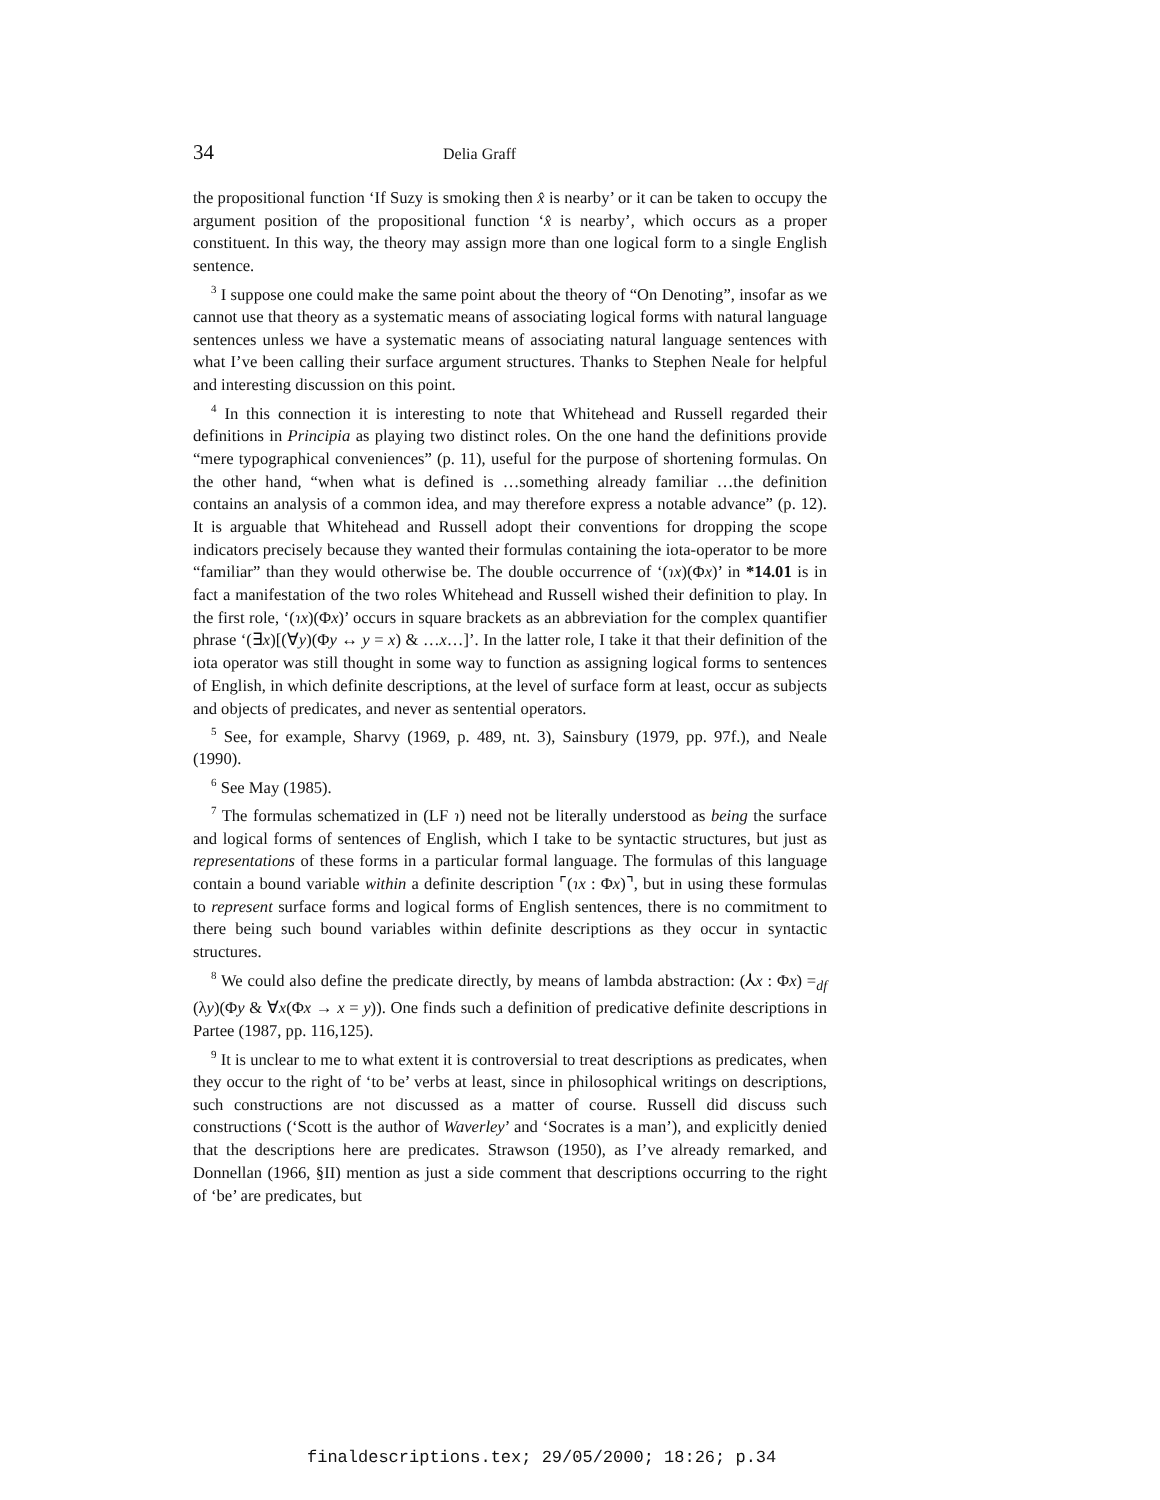34 Delia Graff
the propositional function ‘If Suzy is smoking then x̂ is nearby’ or it can be taken to occupy the argument position of the propositional function ‘x̂ is nearby’, which occurs as a proper constituent. In this way, the theory may assign more than one logical form to a single English sentence.
<sup>3</sup> I suppose one could make the same point about the theory of “On Denoting”, insofar as we cannot use that theory as a systematic means of associating logical forms with natural language sentences unless we have a systematic means of associating natural language sentences with what I’ve been calling their surface argument structures. Thanks to Stephen Neale for helpful and interesting discussion on this point.
<sup>4</sup> In this connection it is interesting to note that Whitehead and Russell regarded their definitions in Principia as playing two distinct roles. On the one hand the definitions provide “mere typographical conveniences” (p. 11), useful for the purpose of shortening formulas. On the other hand, “when what is defined is …something already familiar …the definition contains an analysis of a common idea, and may therefore express a notable advance” (p. 12). It is arguable that Whitehead and Russell adopt their conventions for dropping the scope indicators precisely because they wanted their formulas containing the iota-operator to be more “familiar” than they would otherwise be. The double occurrence of ‘(ɿx)(Φx)’ in *14.01 is in fact a manifestation of the two roles Whitehead and Russell wished their definition to play. In the first role, ‘(ɿx)(Φx)’ occurs in square brackets as an abbreviation for the complex quantifier phrase ‘(∃x)[(∀y)(Φy ↔ y = x) & …x…]’. In the latter role, I take it that their definition of the iota operator was still thought in some way to function as assigning logical forms to sentences of English, in which definite descriptions, at the level of surface form at least, occur as subjects and objects of predicates, and never as sentential operators.
<sup>5</sup> See, for example, Sharvy (1969, p. 489, nt. 3), Sainsbury (1979, pp. 97f.), and Neale (1990).
<sup>6</sup> See May (1985).
<sup>7</sup> The formulas schematized in (LF ɿ) need not be literally understood as being the surface and logical forms of sentences of English, which I take to be syntactic structures, but just as representations of these forms in a particular formal language. The formulas of this language contain a bound variable within a definite description ⌜(ɿx : Φx)⌝, but in using these formulas to represent surface forms and logical forms of English sentences, there is no commitment to there being such bound variables within definite descriptions as they occur in syntactic structures.
<sup>8</sup> We could also define the predicate directly, by means of lambda abstraction: (⅄x : Φx) =<sub>df</sub> (λy)(Φy & ∀x(Φx → x = y)). One finds such a definition of predicative definite descriptions in Partee (1987, pp. 116,125).
<sup>9</sup> It is unclear to me to what extent it is controversial to treat descriptions as predicates, when they occur to the right of ‘to be’ verbs at least, since in philosophical writings on descriptions, such constructions are not discussed as a matter of course. Russell did discuss such constructions (‘Scott is the author of Waverley’ and ‘Socrates is a man’), and explicitly denied that the descriptions here are predicates. Strawson (1950), as I’ve already remarked, and Donnellan (1966, §II) mention as just a side comment that descriptions occurring to the right of ‘be’ are predicates, but
finaldescriptions.tex; 29/05/2000; 18:26; p.34